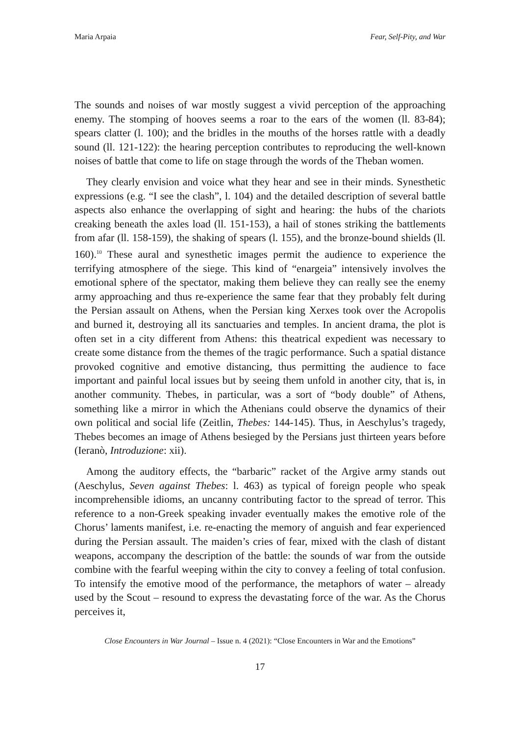Maria Arpaia Fear, Self-Pity, and War
The sounds and noises of war mostly suggest a vivid perception of the approaching enemy. The stomping of hooves seems a roar to the ears of the women (ll. 83-84); spears clatter (l. 100); and the bridles in the mouths of the horses rattle with a deadly sound (ll. 121-122): the hearing perception contributes to reproducing the well-known noises of battle that come to life on stage through the words of the Theban women.
They clearly envision and voice what they hear and see in their minds. Synesthetic expressions (e.g. “I see the clash”, l. 104) and the detailed description of several battle aspects also enhance the overlapping of sight and hearing: the hubs of the chariots creaking beneath the axles load (ll. 151-153), a hail of stones striking the battlements from afar (ll. 158-159), the shaking of spears (l. 155), and the bronze-bound shields (ll. 160).<sup>10</sup> These aural and synesthetic images permit the audience to experience the terrifying atmosphere of the siege. This kind of “enargeia” intensively involves the emotional sphere of the spectator, making them believe they can really see the enemy army approaching and thus re-experience the same fear that they probably felt during the Persian assault on Athens, when the Persian king Xerxes took over the Acropolis and burned it, destroying all its sanctuaries and temples. In ancient drama, the plot is often set in a city different from Athens: this theatrical expedient was necessary to create some distance from the themes of the tragic performance. Such a spatial distance provoked cognitive and emotive distancing, thus permitting the audience to face important and painful local issues but by seeing them unfold in another city, that is, in another community. Thebes, in particular, was a sort of “body double” of Athens, something like a mirror in which the Athenians could observe the dynamics of their own political and social life (Zeitlin, Thebes: 144-145). Thus, in Aeschylus’s tragedy, Thebes becomes an image of Athens besieged by the Persians just thirteen years before (Ieranò, Introduzione: xii).
Among the auditory effects, the “barbaric” racket of the Argive army stands out (Aeschylus, Seven against Thebes: l. 463) as typical of foreign people who speak incomprehensible idioms, an uncanny contributing factor to the spread of terror. This reference to a non-Greek speaking invader eventually makes the emotive role of the Chorus’ laments manifest, i.e. re-enacting the memory of anguish and fear experienced during the Persian assault. The maiden’s cries of fear, mixed with the clash of distant weapons, accompany the description of the battle: the sounds of war from the outside combine with the fearful weeping within the city to convey a feeling of total confusion. To intensify the emotive mood of the performance, the metaphors of water – already used by the Scout – resound to express the devastating force of the war. As the Chorus perceives it,
Close Encounters in War Journal – Issue n. 4 (2021): “Close Encounters in War and the Emotions”
17